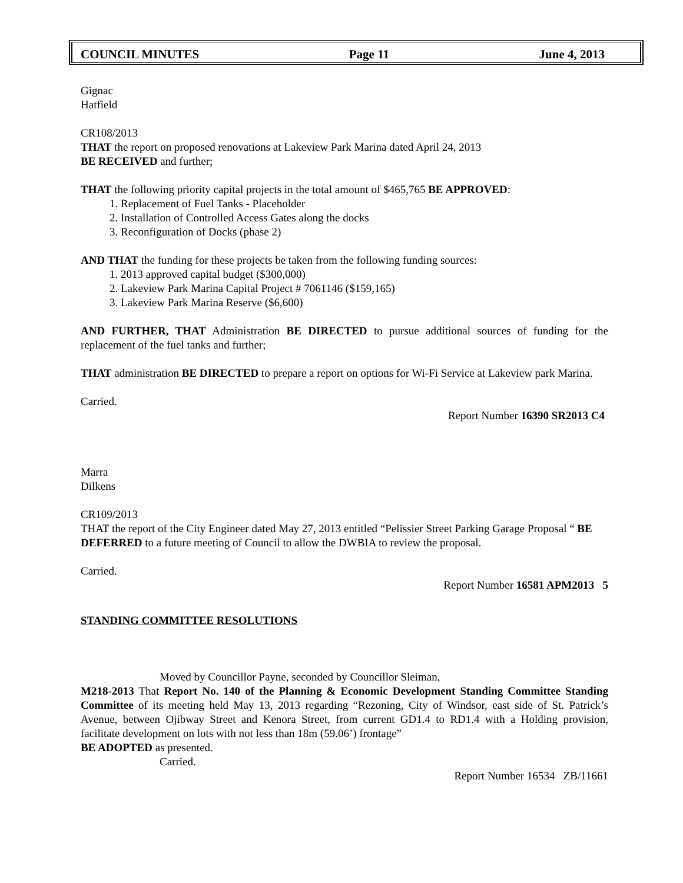COUNCIL MINUTES Page 11 June 4, 2013
Gignac
Hatfield
CR108/2013
THAT the report on proposed renovations at Lakeview Park Marina dated April 24, 2013
BE RECEIVED and further;
THAT the following priority capital projects in the total amount of $465,765 BE APPROVED:
1. Replacement of Fuel Tanks - Placeholder
2. Installation of Controlled Access Gates along the docks
3. Reconfiguration of Docks (phase 2)
AND THAT the funding for these projects be taken from the following funding sources:
1. 2013 approved capital budget ($300,000)
2. Lakeview Park Marina Capital Project # 7061146 ($159,165)
3. Lakeview Park Marina Reserve ($6,600)
AND FURTHER, THAT Administration BE DIRECTED to pursue additional sources of funding for the replacement of the fuel tanks and further;
THAT administration BE DIRECTED to prepare a report on options for Wi-Fi Service at Lakeview park Marina.
Carried.
Report Number 16390 SR2013 C4
Marra
Dilkens
CR109/2013
THAT the report of the City Engineer dated May 27, 2013 entitled “Pelissier Street Parking Garage Proposal “ BE DEFERRED to a future meeting of Council to allow the DWBIA to review the proposal.
Carried.
Report Number 16581 APM2013 5
STANDING COMMITTEE RESOLUTIONS
Moved by Councillor Payne, seconded by Councillor Sleiman,
M218-2013 That Report No. 140 of the Planning & Economic Development Standing Committee Standing Committee of its meeting held May 13, 2013 regarding “Rezoning, City of Windsor, east side of St. Patrick’s Avenue, between Ojibway Street and Kenora Street, from current GD1.4 to RD1.4 with a Holding provision, facilitate development on lots with not less than 18m (59.06’) frontage”
BE ADOPTED as presented.
Carried.
Report Number 16534 ZB/11661